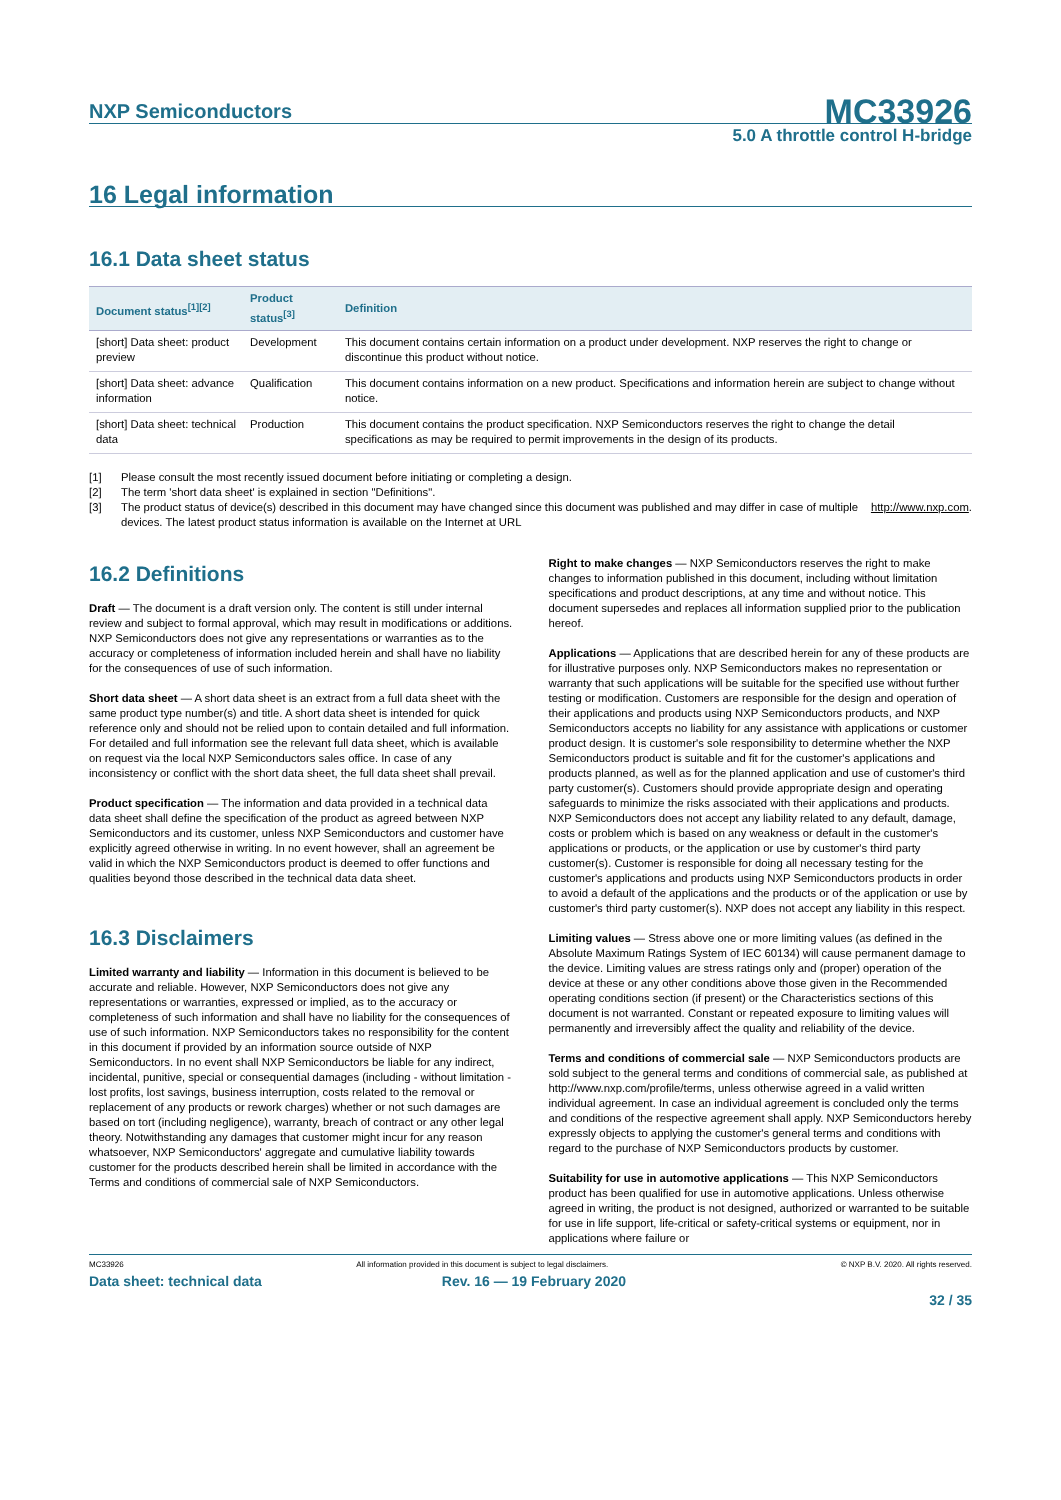NXP Semiconductors
MC33926
5.0 A throttle control H-bridge
16 Legal information
16.1 Data sheet status
| Document status<sup>[1][2]</sup> | Product status<sup>[3]</sup> | Definition |
| --- | --- | --- |
| [short] Data sheet: product preview | Development | This document contains certain information on a product under development. NXP reserves the right to change or discontinue this product without notice. |
| [short] Data sheet: advance information | Qualification | This document contains information on a new product. Specifications and information herein are subject to change without notice. |
| [short] Data sheet: technical data | Production | This document contains the product specification. NXP Semiconductors reserves the right to change the detail specifications as may be required to permit improvements in the design of its products. |
[1] Please consult the most recently issued document before initiating or completing a design.
[2] The term 'short data sheet' is explained in section "Definitions".
[3] The product status of device(s) described in this document may have changed since this document was published and may differ in case of multiple devices. The latest product status information is available on the Internet at URL http://www.nxp.com.
16.2 Definitions
Draft — The document is a draft version only. The content is still under internal review and subject to formal approval, which may result in modifications or additions. NXP Semiconductors does not give any representations or warranties as to the accuracy or completeness of information included herein and shall have no liability for the consequences of use of such information.
Short data sheet — A short data sheet is an extract from a full data sheet with the same product type number(s) and title. A short data sheet is intended for quick reference only and should not be relied upon to contain detailed and full information. For detailed and full information see the relevant full data sheet, which is available on request via the local NXP Semiconductors sales office. In case of any inconsistency or conflict with the short data sheet, the full data sheet shall prevail.
Product specification — The information and data provided in a technical data data sheet shall define the specification of the product as agreed between NXP Semiconductors and its customer, unless NXP Semiconductors and customer have explicitly agreed otherwise in writing. In no event however, shall an agreement be valid in which the NXP Semiconductors product is deemed to offer functions and qualities beyond those described in the technical data data sheet.
16.3 Disclaimers
Limited warranty and liability — Information in this document is believed to be accurate and reliable. However, NXP Semiconductors does not give any representations or warranties, expressed or implied, as to the accuracy or completeness of such information and shall have no liability for the consequences of use of such information. NXP Semiconductors takes no responsibility for the content in this document if provided by an information source outside of NXP Semiconductors. In no event shall NXP Semiconductors be liable for any indirect, incidental, punitive, special or consequential damages (including - without limitation - lost profits, lost savings, business interruption, costs related to the removal or replacement of any products or rework charges) whether or not such damages are based on tort (including negligence), warranty, breach of contract or any other legal theory. Notwithstanding any damages that customer might incur for any reason whatsoever, NXP Semiconductors' aggregate and cumulative liability towards customer for the products described herein shall be limited in accordance with the Terms and conditions of commercial sale of NXP Semiconductors.
Right to make changes — NXP Semiconductors reserves the right to make changes to information published in this document, including without limitation specifications and product descriptions, at any time and without notice. This document supersedes and replaces all information supplied prior to the publication hereof.
Applications — Applications that are described herein for any of these products are for illustrative purposes only. NXP Semiconductors makes no representation or warranty that such applications will be suitable for the specified use without further testing or modification. Customers are responsible for the design and operation of their applications and products using NXP Semiconductors products, and NXP Semiconductors accepts no liability for any assistance with applications or customer product design. It is customer's sole responsibility to determine whether the NXP Semiconductors product is suitable and fit for the customer's applications and products planned, as well as for the planned application and use of customer's third party customer(s). Customers should provide appropriate design and operating safeguards to minimize the risks associated with their applications and products. NXP Semiconductors does not accept any liability related to any default, damage, costs or problem which is based on any weakness or default in the customer's applications or products, or the application or use by customer's third party customer(s). Customer is responsible for doing all necessary testing for the customer's applications and products using NXP Semiconductors products in order to avoid a default of the applications and the products or of the application or use by customer's third party customer(s). NXP does not accept any liability in this respect.
Limiting values — Stress above one or more limiting values (as defined in the Absolute Maximum Ratings System of IEC 60134) will cause permanent damage to the device. Limiting values are stress ratings only and (proper) operation of the device at these or any other conditions above those given in the Recommended operating conditions section (if present) or the Characteristics sections of this document is not warranted. Constant or repeated exposure to limiting values will permanently and irreversibly affect the quality and reliability of the device.
Terms and conditions of commercial sale — NXP Semiconductors products are sold subject to the general terms and conditions of commercial sale, as published at http://www.nxp.com/profile/terms, unless otherwise agreed in a valid written individual agreement. In case an individual agreement is concluded only the terms and conditions of the respective agreement shall apply. NXP Semiconductors hereby expressly objects to applying the customer's general terms and conditions with regard to the purchase of NXP Semiconductors products by customer.
Suitability for use in automotive applications — This NXP Semiconductors product has been qualified for use in automotive applications. Unless otherwise agreed in writing, the product is not designed, authorized or warranted to be suitable for use in life support, life-critical or safety-critical systems or equipment, nor in applications where failure or
MC33926 All information provided in this document is subject to legal disclaimers. © NXP B.V. 2020. All rights reserved.
Data sheet: technical data Rev. 16 — 19 February 2020
32 / 35